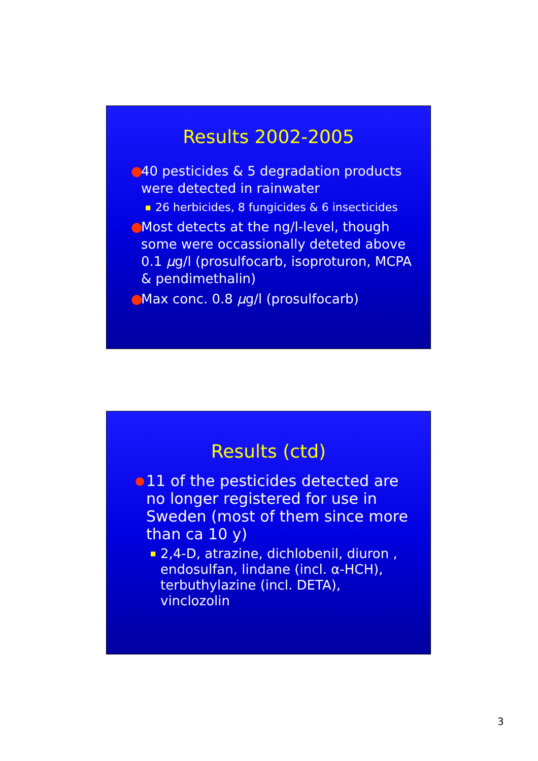Results 2002-2005
● 40 pesticides & 5 degradation products were detected in rainwater
■ 26 herbicides, 8 fungicides & 6 insecticides
● Most detects at the ng/l-level, though some were occassionally deteted above 0.1 µg/l (prosulfocarb, isoproturon, MCPA & pendimethalin)
● Max conc. 0.8 µg/l (prosulfocarb)
Results (ctd)
● 11 of the pesticides detected are no longer registered for use in Sweden (most of them since more than ca 10 y)
■ 2,4-D, atrazine, dichlobenil, diuron , endosulfan, lindane (incl. α-HCH), terbuthylazine (incl. DETA), vinclozolin
3